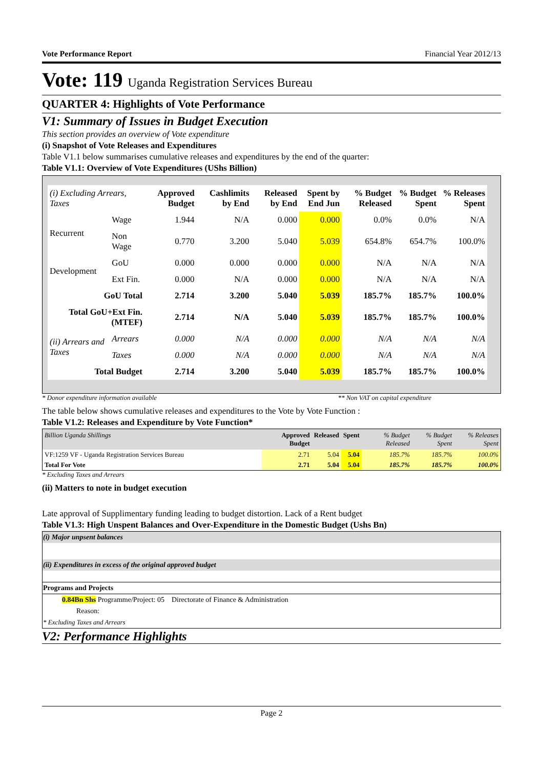Vote Performance Report Financial Year 2012/13
Vote: 119 Uganda Registration Services Bureau
QUARTER 4: Highlights of Vote Performance
V1: Summary of Issues in Budget Execution
This section provides an overview of Vote expenditure
(i) Snapshot of Vote Releases and Expenditures
Table V1.1 below summarises cumulative releases and expenditures by the end of the quarter:
Table V1.1: Overview of Vote Expenditures (UShs Billion)
| (i) Excluding Arrears, Taxes | | Approved Budget | Cashlimits by End | Released by End | Spent by End Jun | % Budget Released | % Budget Spent | % Releases Spent |
| --- | --- | --- | --- | --- | --- | --- | --- | --- |
| Recurrent | Wage | 1.944 | N/A | 0.000 | 0.000 | 0.0% | 0.0% | N/A |
| | Non Wage | 0.770 | 3.200 | 5.040 | 5.039 | 654.8% | 654.7% | 100.0% |
| Development | GoU | 0.000 | 0.000 | 0.000 | 0.000 | N/A | N/A | N/A |
| | Ext Fin. | 0.000 | N/A | 0.000 | 0.000 | N/A | N/A | N/A |
| GoU Total | | 2.714 | 3.200 | 5.040 | 5.039 | 185.7% | 185.7% | 100.0% |
| Total GoU+Ext Fin. (MTEF) | | 2.714 | N/A | 5.040 | 5.039 | 185.7% | 185.7% | 100.0% |
| (ii) Arrears and Taxes | Arrears | 0.000 | N/A | 0.000 | 0.000 | N/A | N/A | N/A |
| | Taxes | 0.000 | N/A | 0.000 | 0.000 | N/A | N/A | N/A |
| Total Budget | | 2.714 | 3.200 | 5.040 | 5.039 | 185.7% | 185.7% | 100.0% |
* Donor expenditure information available ** Non VAT on capital expenditure
The table below shows cumulative releases and expenditures to the Vote by Vote Function :
Table V1.2: Releases and Expenditure by Vote Function*
| Billion Uganda Shillings | Approved Budget | Released | Spent | % Budget Released | % Budget Spent | % Releases Spent |
| --- | --- | --- | --- | --- | --- | --- |
| VF:1259 VF - Uganda Registration Services Bureau | 2.71 | 5.04 | 5.04 | 185.7% | 185.7% | 100.0% |
| Total For Vote | 2.71 | 5.04 | 5.04 | 185.7% | 185.7% | 100.0% |
* Excluding Taxes and Arrears
(ii) Matters to note in budget execution
Late approval of Supplimentary funding leading to budget distortion. Lack of a Rent budget
Table V1.3: High Unspent Balances and Over-Expenditure in the Domestic Budget (Ushs Bn)
(i) Major unpsent balances
(ii) Expenditures in excess of the original approved budget
Programs and Projects
0.84Bn Shs Programme/Project: 05 Directorate of Finance & Administration
Reason:
* Excluding Taxes and Arrears
V2: Performance Highlights
Page 2